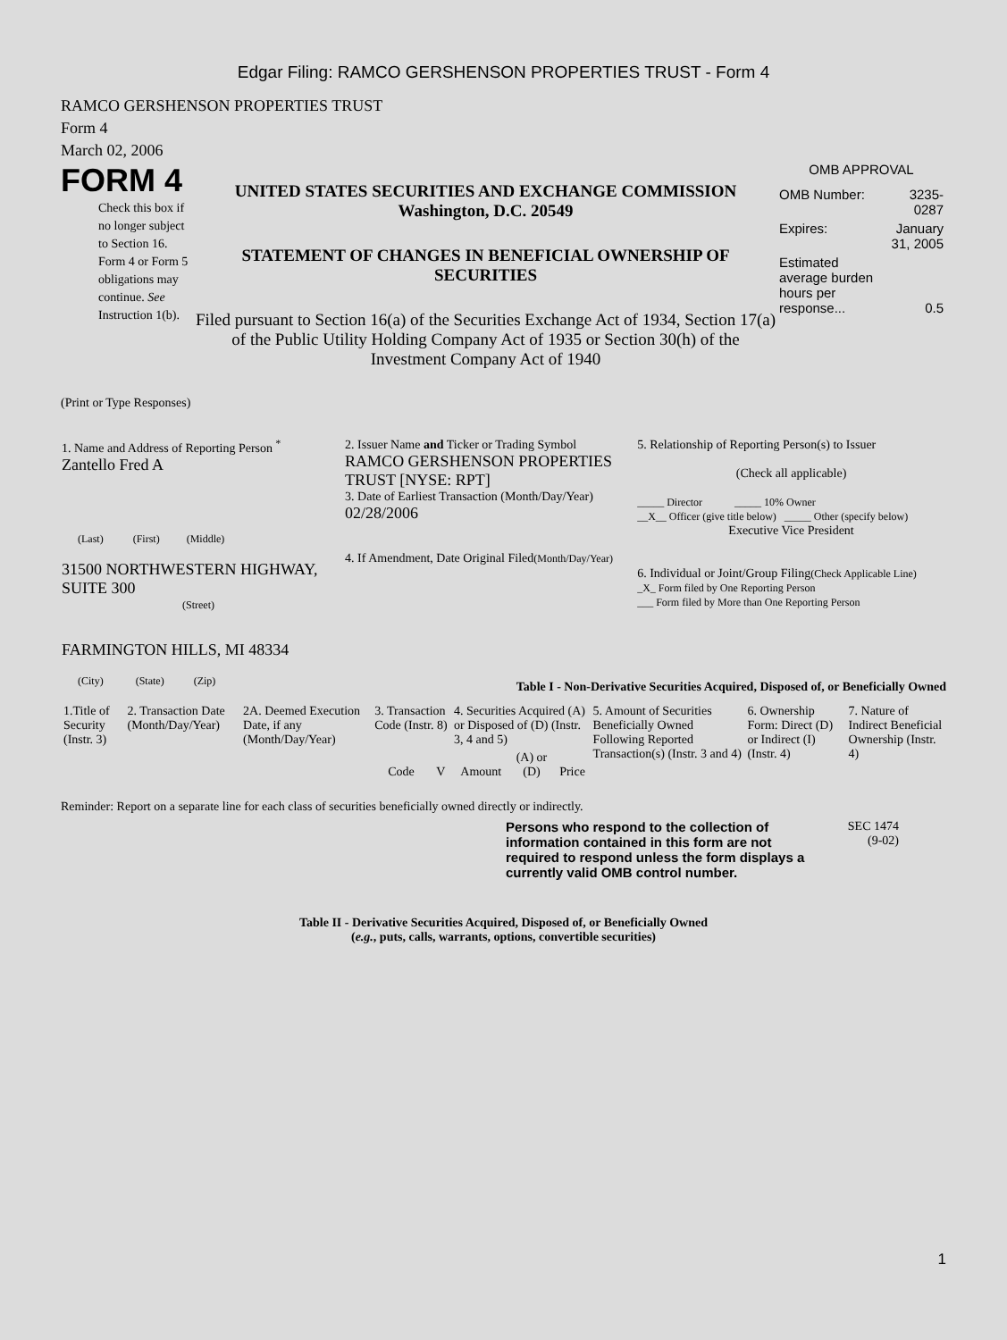Edgar Filing: RAMCO GERSHENSON PROPERTIES TRUST - Form 4
RAMCO GERSHENSON PROPERTIES TRUST
Form 4
March 02, 2006
FORM 4
Check this box if no longer subject to Section 16. Form 4 or Form 5 obligations may continue. See Instruction 1(b).
UNITED STATES SECURITIES AND EXCHANGE COMMISSION
Washington, D.C. 20549
STATEMENT OF CHANGES IN BENEFICIAL OWNERSHIP OF SECURITIES
Filed pursuant to Section 16(a) of the Securities Exchange Act of 1934, Section 17(a) of the Public Utility Holding Company Act of 1935 or Section 30(h) of the Investment Company Act of 1940
OMB APPROVAL
| OMB Number: | 3235-0287 |
| Expires: | January 31, 2005 |
| Estimated average burden hours per response... | 0.5 |
(Print or Type Responses)
| 1. Name and Address of Reporting Person <sup>*</sup> Zantello Fred A (Last) (First) (Middle) 31500 NORTHWESTERN HIGHWAY, SUITE 300 (Street) FARMINGTON HILLS, MI 48334 (City) (State) (Zip) | 2. Issuer Name and Ticker or Trading Symbol RAMCO GERSHENSON PROPERTIES TRUST [NYSE: RPT] 3. Date of Earliest Transaction (Month/Day/Year) 02/28/2006 4. If Amendment, Date Original Filed (Month/Day/Year) | 5. Relationship of Reporting Person(s) to Issuer (Check all applicable) _____ Director _____ 10% Owner __X__ Officer (give title below) _____ Other (specify below) Executive Vice President 6. Individual or Joint/Group Filing (Check Applicable Line) _X_ Form filed by One Reporting Person ___ Form filed by More than One Reporting Person |
Table I - Non-Derivative Securities Acquired, Disposed of, or Beneficially Owned
| 1.Title of Security (Instr. 3) | 2. Transaction Date (Month/Day/Year) | 2A. Deemed Execution Date, if any (Month/Day/Year) | 3. Transaction Code (Instr. 8) | | 4. Securities Acquired (A) or Disposed of (D) (Instr. 3, 4 and 5) | | | 5. Amount of Securities Beneficially Owned Following Reported Transaction(s) (Instr. 3 and 4) | 6. Ownership Form: Direct (D) or Indirect (I) (Instr. 4) | 7. Nature of Indirect Beneficial Ownership (Instr. 4) |
| --- | --- | --- | --- | --- | --- | --- | --- | --- | --- | --- |
| | | | Code | V | Amount | (A) or (D) | Price | | | |
Reminder: Report on a separate line for each class of securities beneficially owned directly or indirectly.
Persons who respond to the collection of information contained in this form are not required to respond unless the form displays a currently valid OMB control number.
SEC 1474
(9-02)
Table II - Derivative Securities Acquired, Disposed of, or Beneficially Owned
(e.g., puts, calls, warrants, options, convertible securities)
1